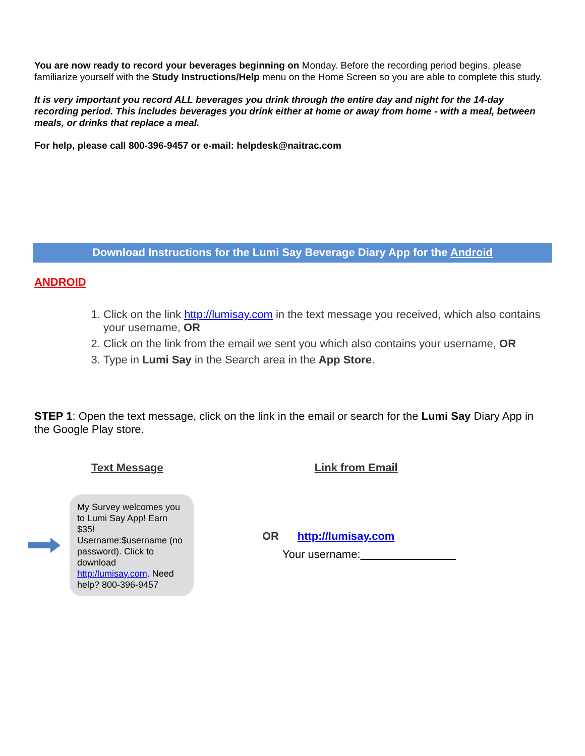You are now ready to record your beverages beginning on Monday. Before the recording period begins, please familiarize yourself with the Study Instructions/Help menu on the Home Screen so you are able to complete this study.
It is very important you record ALL beverages you drink through the entire day and night for the 14-day recording period. This includes beverages you drink either at home or away from home - with a meal, between meals, or drinks that replace a meal.
For help, please call 800-396-9457 or e-mail: helpdesk@naitrac.com
Download Instructions for the Lumi Say Beverage Diary App for the Android
ANDROID
1. Click on the link http://lumisay.com in the text message you received, which also contains your username, OR
2. Click on the link from the email we sent you which also contains your username, OR
3. Type in Lumi Say in the Search area in the App Store.
STEP 1: Open the text message, click on the link in the email or search for the Lumi Say Diary App in the Google Play store.
Text Message Link from Email
My Survey welcomes you to Lumi Say App! Earn $35! Username:$username (no password). Click to download http:/lumisay.com. Need help? 800-396-9457
OR http://lumisay.com
Your username: